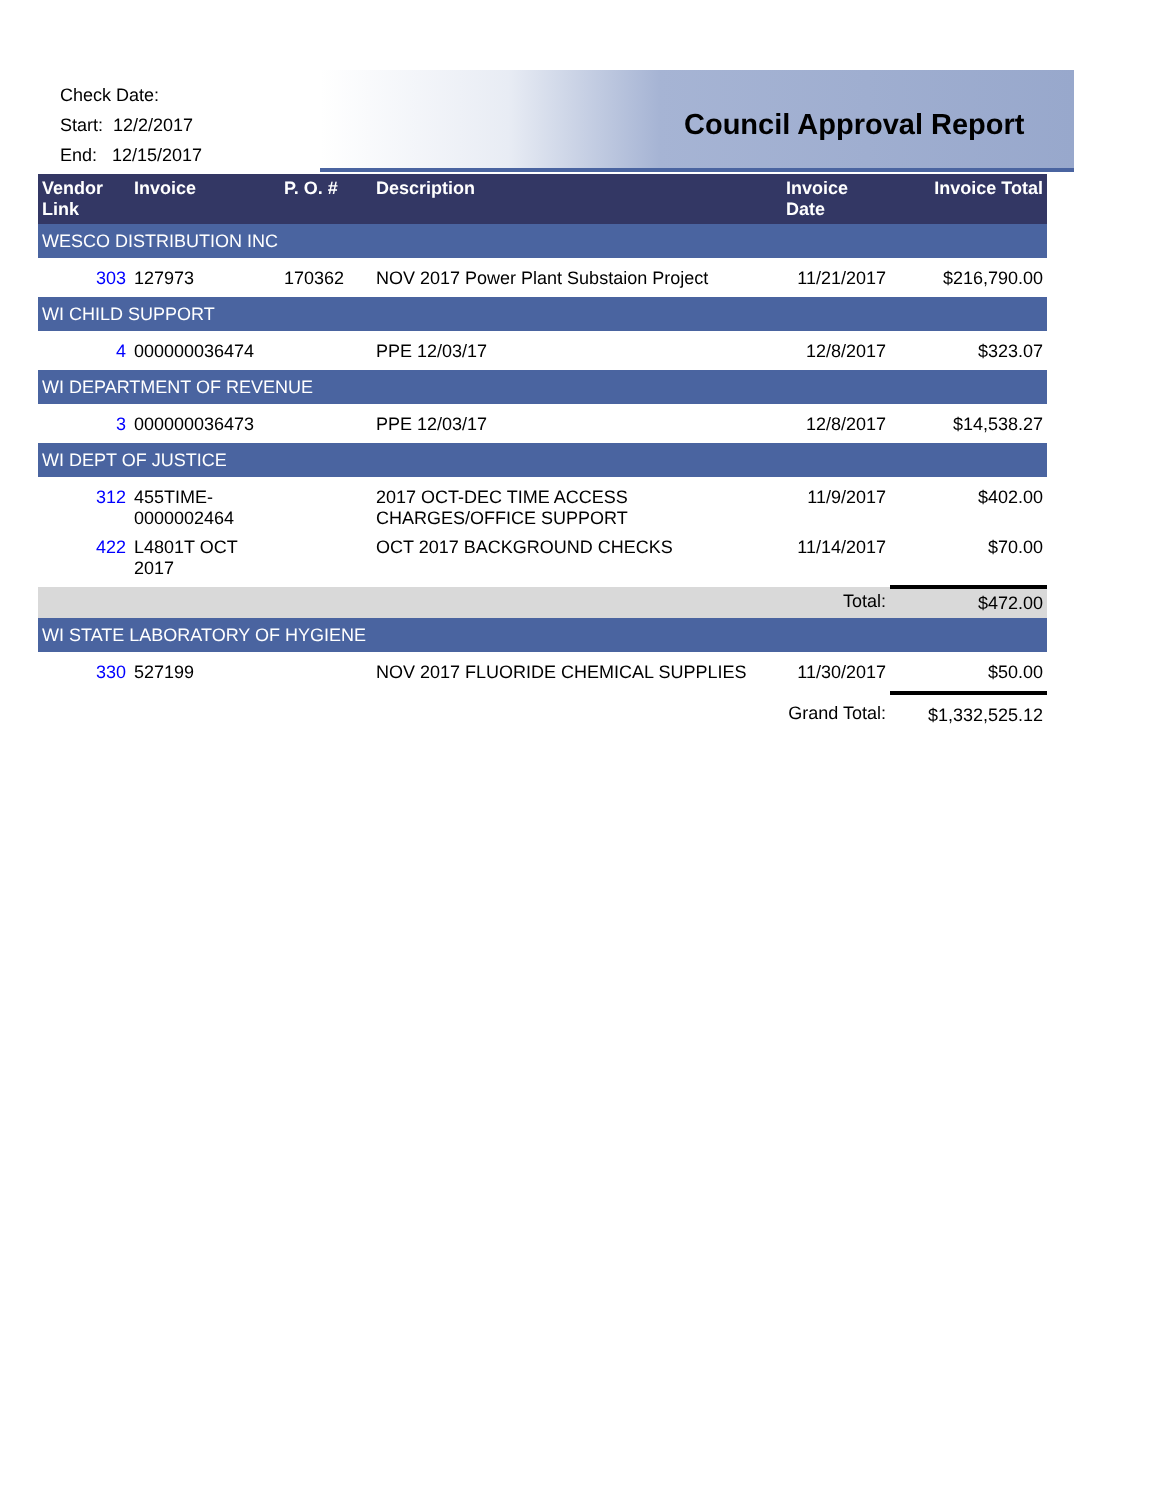Check Date:
Start: 12/2/2017
End: 12/15/2017
Council Approval Report
| Vendor Link | Invoice | P. O. # | Description | Invoice Date | Invoice Total |
| --- | --- | --- | --- | --- | --- |
| WESCO DISTRIBUTION INC | | | | | |
| 303 | 127973 | 170362 | NOV 2017 Power Plant Substaion Project | 11/21/2017 | $216,790.00 |
| WI CHILD SUPPORT | | | | | |
| 4 | 000000036474 | | PPE 12/03/17 | 12/8/2017 | $323.07 |
| WI DEPARTMENT OF REVENUE | | | | | |
| 3 | 000000036473 | | PPE 12/03/17 | 12/8/2017 | $14,538.27 |
| WI DEPT OF JUSTICE | | | | | |
| 312 | 455TIME-0000002464 | | 2017 OCT-DEC TIME ACCESS CHARGES/OFFICE SUPPORT | 11/9/2017 | $402.00 |
| 422 | L4801T OCT 2017 | | OCT 2017 BACKGROUND CHECKS | 11/14/2017 | $70.00 |
| | | | | Total: | $472.00 |
| WI STATE LABORATORY OF HYGIENE | | | | | |
| 330 | 527199 | | NOV 2017 FLUORIDE CHEMICAL SUPPLIES | 11/30/2017 | $50.00 |
| | | | | Grand Total: | $1,332,525.12 |